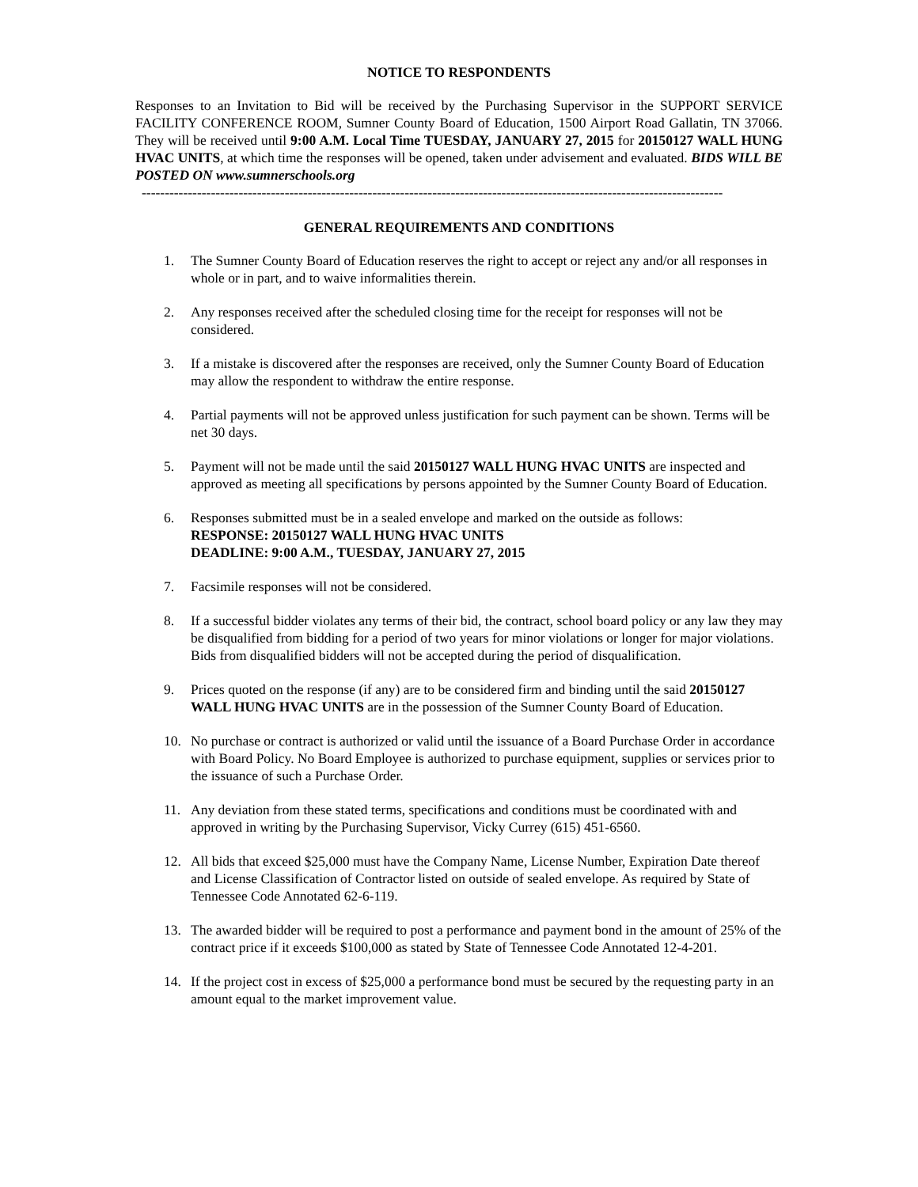NOTICE TO RESPONDENTS
Responses to an Invitation to Bid will be received by the Purchasing Supervisor in the SUPPORT SERVICE FACILITY CONFERENCE ROOM, Sumner County Board of Education, 1500 Airport Road Gallatin, TN 37066. They will be received until 9:00 A.M. Local Time TUESDAY, JANUARY 27, 2015 for 20150127 WALL HUNG HVAC UNITS, at which time the responses will be opened, taken under advisement and evaluated. BIDS WILL BE POSTED ON www.sumnerschools.org
------------------------------------------------------------------------------------------------------------------------------
GENERAL REQUIREMENTS AND CONDITIONS
1. The Sumner County Board of Education reserves the right to accept or reject any and/or all responses in whole or in part, and to waive informalities therein.
2. Any responses received after the scheduled closing time for the receipt for responses will not be considered.
3. If a mistake is discovered after the responses are received, only the Sumner County Board of Education may allow the respondent to withdraw the entire response.
4. Partial payments will not be approved unless justification for such payment can be shown. Terms will be net 30 days.
5. Payment will not be made until the said 20150127 WALL HUNG HVAC UNITS are inspected and approved as meeting all specifications by persons appointed by the Sumner County Board of Education.
6. Responses submitted must be in a sealed envelope and marked on the outside as follows:
RESPONSE: 20150127 WALL HUNG HVAC UNITS
DEADLINE: 9:00 A.M., TUESDAY, JANUARY 27, 2015
7. Facsimile responses will not be considered.
8. If a successful bidder violates any terms of their bid, the contract, school board policy or any law they may be disqualified from bidding for a period of two years for minor violations or longer for major violations. Bids from disqualified bidders will not be accepted during the period of disqualification.
9. Prices quoted on the response (if any) are to be considered firm and binding until the said 20150127 WALL HUNG HVAC UNITS are in the possession of the Sumner County Board of Education.
10. No purchase or contract is authorized or valid until the issuance of a Board Purchase Order in accordance with Board Policy. No Board Employee is authorized to purchase equipment, supplies or services prior to the issuance of such a Purchase Order.
11. Any deviation from these stated terms, specifications and conditions must be coordinated with and approved in writing by the Purchasing Supervisor, Vicky Currey (615) 451-6560.
12. All bids that exceed $25,000 must have the Company Name, License Number, Expiration Date thereof and License Classification of Contractor listed on outside of sealed envelope. As required by State of Tennessee Code Annotated 62-6-119.
13. The awarded bidder will be required to post a performance and payment bond in the amount of 25% of the contract price if it exceeds $100,000 as stated by State of Tennessee Code Annotated 12-4-201.
14. If the project cost in excess of $25,000 a performance bond must be secured by the requesting party in an amount equal to the market improvement value.